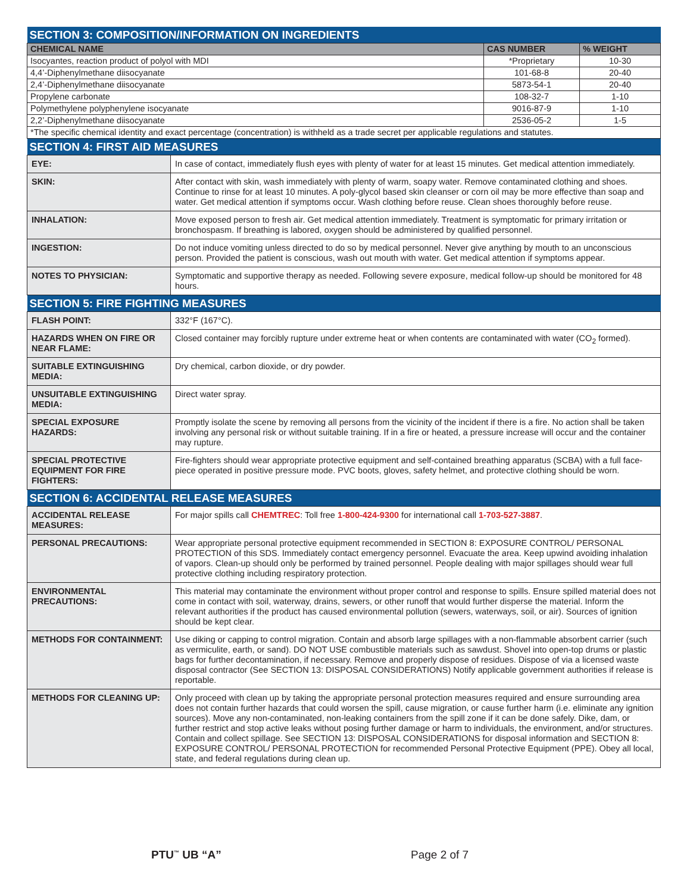| SECTION 3: COMPOSITION/INFORMATION ON INGREDIENTS | | |
| CHEMICAL NAME | CAS NUMBER | % WEIGHT |
| Isocyantes, reaction product of polyol with MDI | *Proprietary | 10-30 |
| 4,4’-Diphenylmethane diisocyanate | 101-68-8 | 20-40 |
| 2,4’-Diphenylmethane diisocyanate | 5873-54-1 | 20-40 |
| Propylene carbonate | 108-32-7 | 1-10 |
| Polymethylene polyphenylene isocyanate | 9016-87-9 | 1-10 |
| 2,2’-Diphenylmethane diisocyanate | 2536-05-2 | 1-5 |
| *The specific chemical identity and exact percentage (concentration) is withheld as a trade secret per applicable regulations and statutes. | | |
| SECTION 4: FIRST AID MEASURES | |
| EYE: | In case of contact, immediately flush eyes with plenty of water for at least 15 minutes. Get medical attention immediately. |
| SKIN: | After contact with skin, wash immediately with plenty of warm, soapy water. Remove contaminated clothing and shoes. Continue to rinse for at least 10 minutes. A poly-glycol based skin cleanser or corn oil may be more effective than soap and water. Get medical attention if symptoms occur. Wash clothing before reuse. Clean shoes thoroughly before reuse. |
| INHALATION: | Move exposed person to fresh air. Get medical attention immediately. Treatment is symptomatic for primary irritation or bronchospasm. If breathing is labored, oxygen should be administered by qualified personnel. |
| INGESTION: | Do not induce vomiting unless directed to do so by medical personnel. Never give anything by mouth to an unconscious person. Provided the patient is conscious, wash out mouth with water. Get medical attention if symptoms appear. |
| NOTES TO PHYSICIAN: | Symptomatic and supportive therapy as needed. Following severe exposure, medical follow-up should be monitored for 48 hours. |
| SECTION 5: FIRE FIGHTING MEASURES | |
| FLASH POINT: | 332°F (167°C). |
| HAZARDS WHEN ON FIRE OR NEAR FLAME: | Closed container may forcibly rupture under extreme heat or when contents are contaminated with water (CO<sub>2</sub> formed). |
| SUITABLE EXTINGUISHING MEDIA: | Dry chemical, carbon dioxide, or dry powder. |
| UNSUITABLE EXTINGUISHING MEDIA: | Direct water spray. |
| SPECIAL EXPOSURE HAZARDS: | Promptly isolate the scene by removing all persons from the vicinity of the incident if there is a fire. No action shall be taken involving any personal risk or without suitable training. If in a fire or heated, a pressure increase will occur and the container may rupture. |
| SPECIAL PROTECTIVE EQUIPMENT FOR FIRE FIGHTERS: | Fire-fighters should wear appropriate protective equipment and self-contained breathing apparatus (SCBA) with a full face-piece operated in positive pressure mode. PVC boots, gloves, safety helmet, and protective clothing should be worn. |
| SECTION 6: ACCIDENTAL RELEASE MEASURES | |
| ACCIDENTAL RELEASE MEASURES: | For major spills call CHEMTREC : Toll free 1-800-424-9300 for international call 1-703-527-3887 . |
| PERSONAL PRECAUTIONS: | Wear appropriate personal protective equipment recommended in SECTION 8: EXPOSURE CONTROL/ PERSONAL PROTECTION of this SDS. Immediately contact emergency personnel. Evacuate the area. Keep upwind avoiding inhalation of vapors. Clean-up should only be performed by trained personnel. People dealing with major spillages should wear full protective clothing including respiratory protection. |
| ENVIRONMENTAL PRECAUTIONS: | This material may contaminate the environment without proper control and response to spills. Ensure spilled material does not come in contact with soil, waterway, drains, sewers, or other runoff that would further disperse the material. Inform the relevant authorities if the product has caused environmental pollution (sewers, waterways, soil, or air). Sources of ignition should be kept clear. |
| METHODS FOR CONTAINMENT: | Use diking or capping to control migration. Contain and absorb large spillages with a non-flammable absorbent carrier (such as vermiculite, earth, or sand). DO NOT USE combustible materials such as sawdust. Shovel into open-top drums or plastic bags for further decontamination, if necessary. Remove and properly dispose of residues. Dispose of via a licensed waste disposal contractor (See SECTION 13: DISPOSAL CONSIDERATIONS) Notify applicable government authorities if release is reportable. |
| METHODS FOR CLEANING UP: | Only proceed with clean up by taking the appropriate personal protection measures required and ensure surrounding area does not contain further hazards that could worsen the spill, cause migration, or cause further harm (i.e. eliminate any ignition sources). Move any non-contaminated, non-leaking containers from the spill zone if it can be done safely. Dike, dam, or further restrict and stop active leaks without posing further damage or harm to individuals, the environment, and/or structures. Contain and collect spillage. See SECTION 13: DISPOSAL CONSIDERATIONS for disposal information and SECTION 8: EXPOSURE CONTROL/ PERSONAL PROTECTION for recommended Personal Protective Equipment (PPE). Obey all local, state, and federal regulations during clean up. |
PTU<sup>™</sup> UB “A” Page 2 of 7